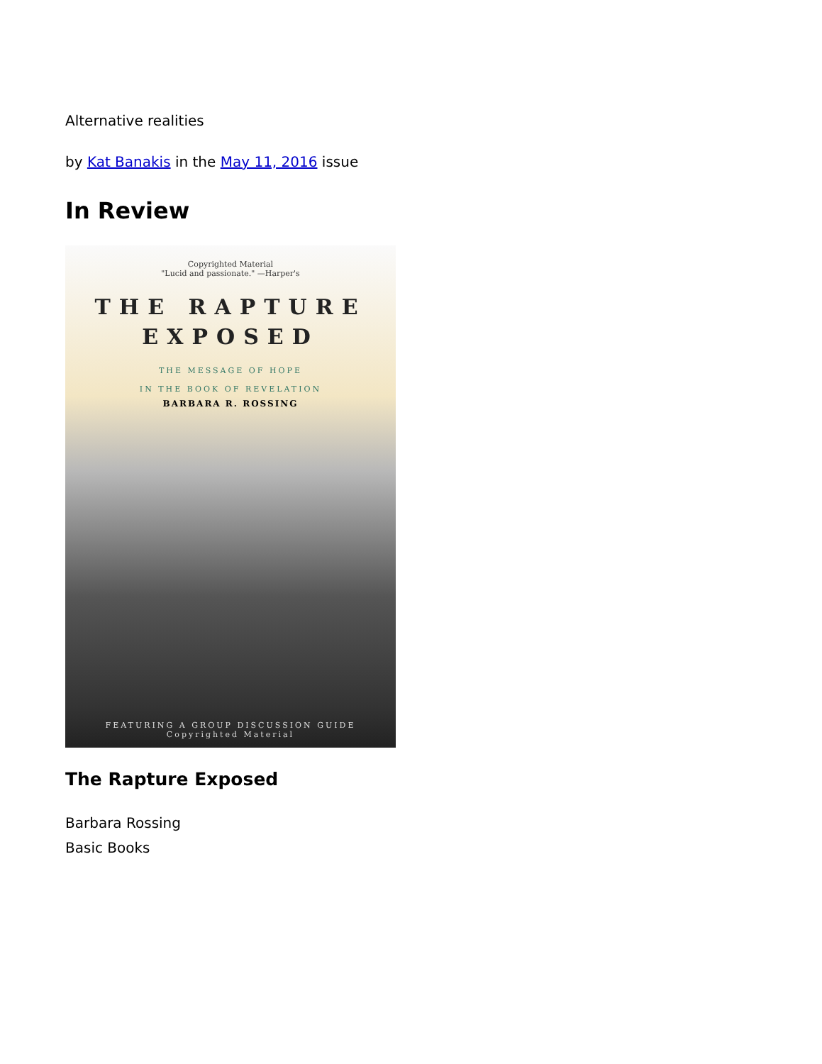Alternative realities
by Kat Banakis in the May 11, 2016 issue
In Review
Copyrighted Material
"Lucid and passionate." —Harper's
THE RAPTURE
EXPOSED
THE MESSAGE OF HOPE
IN THE BOOK OF REVELATION
BARBARA R. ROSSING
FEATURING A GROUP DISCUSSION GUIDE
Copyrighted Material
The Rapture Exposed
Barbara Rossing
Basic Books